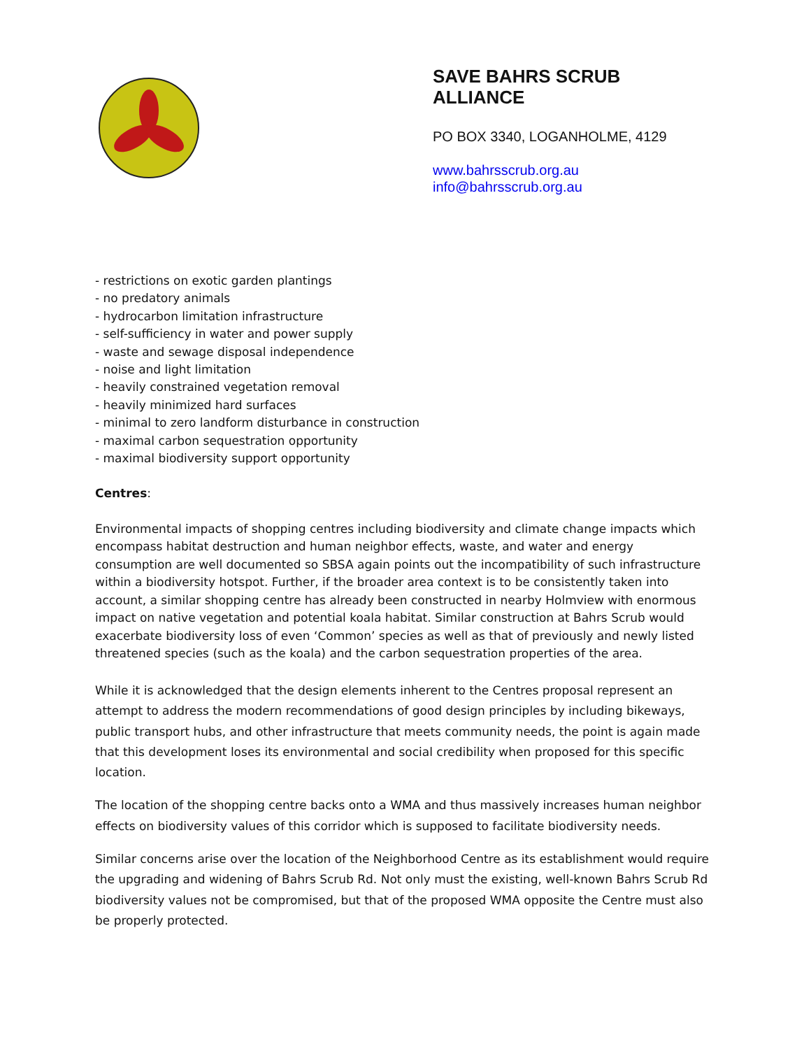SAVE BAHRS SCRUB
ALLIANCE
PO BOX 3340, LOGANHOLME, 4129
www.bahrsscrub.org.au
info@bahrsscrub.org.au
- restrictions on exotic garden plantings
- no predatory animals
- hydrocarbon limitation infrastructure
- self-sufficiency in water and power supply
- waste and sewage disposal independence
- noise and light limitation
- heavily constrained vegetation removal
- heavily minimized hard surfaces
- minimal to zero landform disturbance in construction
- maximal carbon sequestration opportunity
- maximal biodiversity support opportunity
Centres:
Environmental impacts of shopping centres including biodiversity and climate change impacts which encompass habitat destruction and human neighbor effects, waste, and water and energy consumption are well documented so SBSA again points out the incompatibility of such infrastructure within a biodiversity hotspot. Further, if the broader area context is to be consistently taken into account, a similar shopping centre has already been constructed in nearby Holmview with enormous impact on native vegetation and potential koala habitat. Similar construction at Bahrs Scrub would exacerbate biodiversity loss of even ‘Common’ species as well as that of previously and newly listed threatened species (such as the koala) and the carbon sequestration properties of the area.
While it is acknowledged that the design elements inherent to the Centres proposal represent an attempt to address the modern recommendations of good design principles by including bikeways, public transport hubs, and other infrastructure that meets community needs, the point is again made that this development loses its environmental and social credibility when proposed for this specific location.
The location of the shopping centre backs onto a WMA and thus massively increases human neighbor effects on biodiversity values of this corridor which is supposed to facilitate biodiversity needs.
Similar concerns arise over the location of the Neighborhood Centre as its establishment would require the upgrading and widening of Bahrs Scrub Rd. Not only must the existing, well-known Bahrs Scrub Rd biodiversity values not be compromised, but that of the proposed WMA opposite the Centre must also be properly protected.